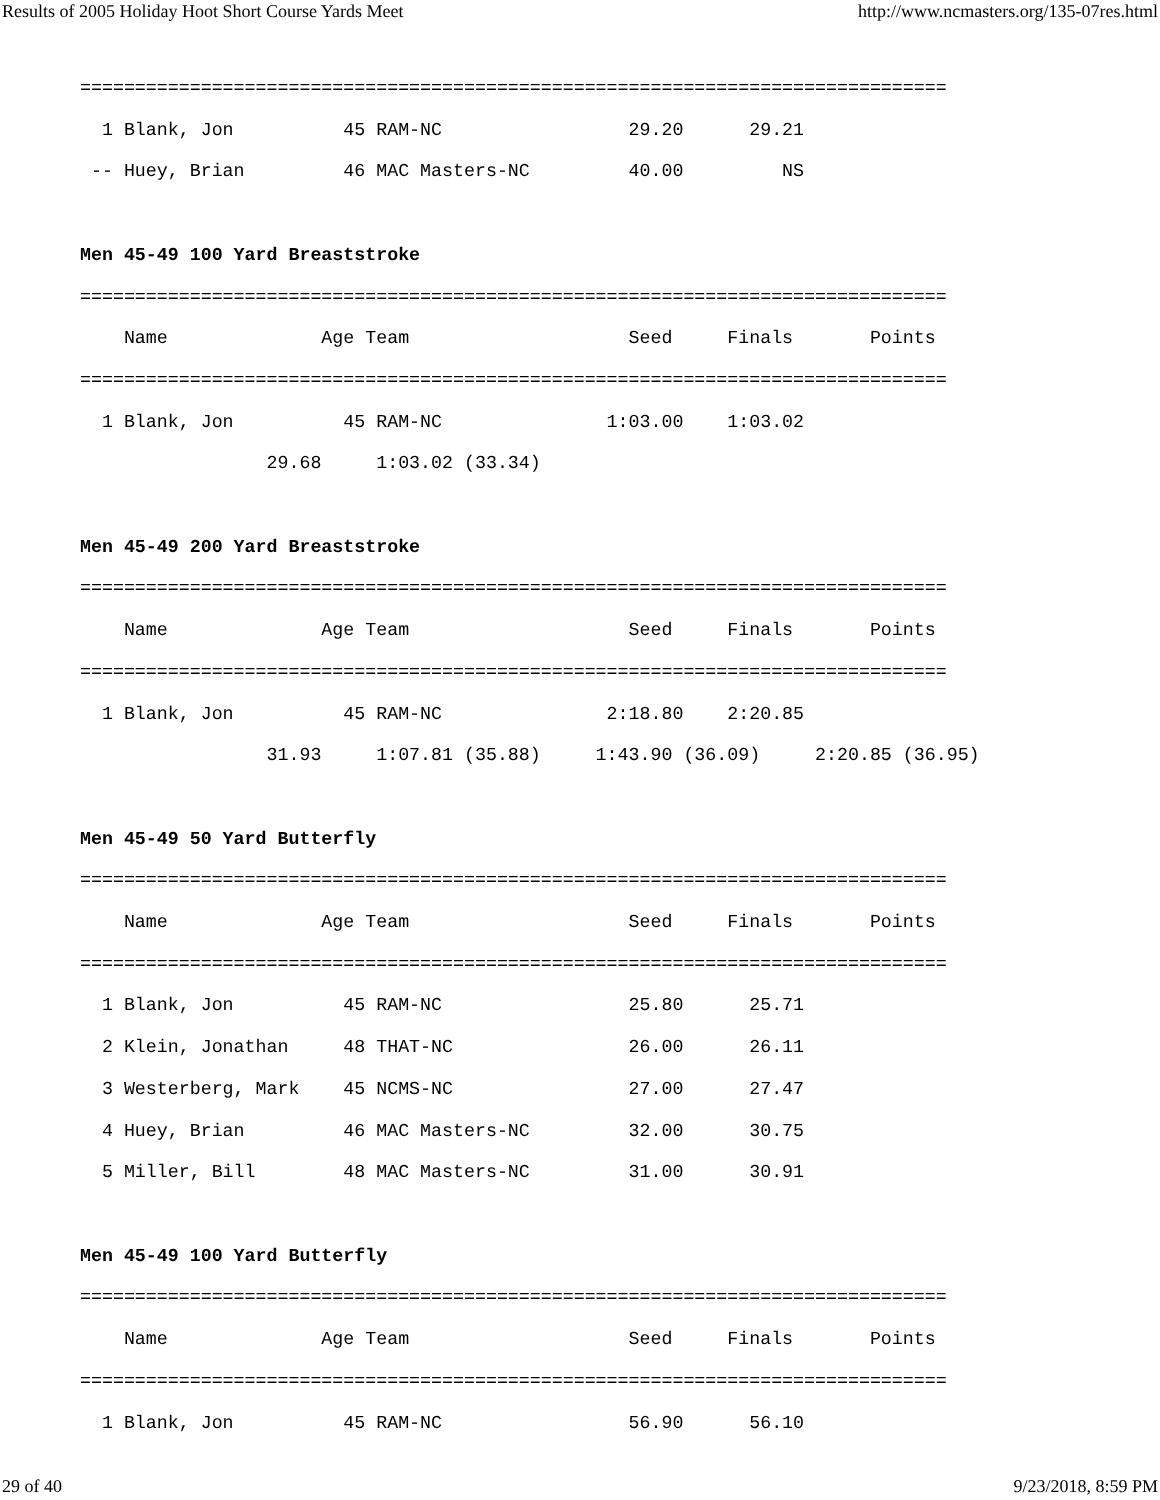Results of 2005 Holiday Hoot Short Course Yards Meet http://www.ncmasters.org/135-07res.html
===============================================================================
  1 Blank, Jon          45 RAM-NC                 29.20      29.21
 -- Huey, Brian         46 MAC Masters-NC         40.00         NS

Men 45-49 100 Yard Breaststroke
===============================================================================
    Name              Age Team                    Seed     Finals       Points
===============================================================================
  1 Blank, Jon          45 RAM-NC               1:03.00    1:03.02
                 29.68     1:03.02 (33.34)

Men 45-49 200 Yard Breaststroke
===============================================================================
    Name              Age Team                    Seed     Finals       Points
===============================================================================
  1 Blank, Jon          45 RAM-NC               2:18.80    2:20.85
                 31.93     1:07.81 (35.88)     1:43.90 (36.09)     2:20.85 (36.95)

Men 45-49 50 Yard Butterfly
===============================================================================
    Name              Age Team                    Seed     Finals       Points
===============================================================================
  1 Blank, Jon          45 RAM-NC                 25.80      25.71
  2 Klein, Jonathan     48 THAT-NC                26.00      26.11
  3 Westerberg, Mark    45 NCMS-NC                27.00      27.47
  4 Huey, Brian         46 MAC Masters-NC         32.00      30.75
  5 Miller, Bill        48 MAC Masters-NC         31.00      30.91

Men 45-49 100 Yard Butterfly
===============================================================================
    Name              Age Team                    Seed     Finals       Points
===============================================================================
  1 Blank, Jon          45 RAM-NC                 56.90      56.10
29 of 40 9/23/2018, 8:59 PM